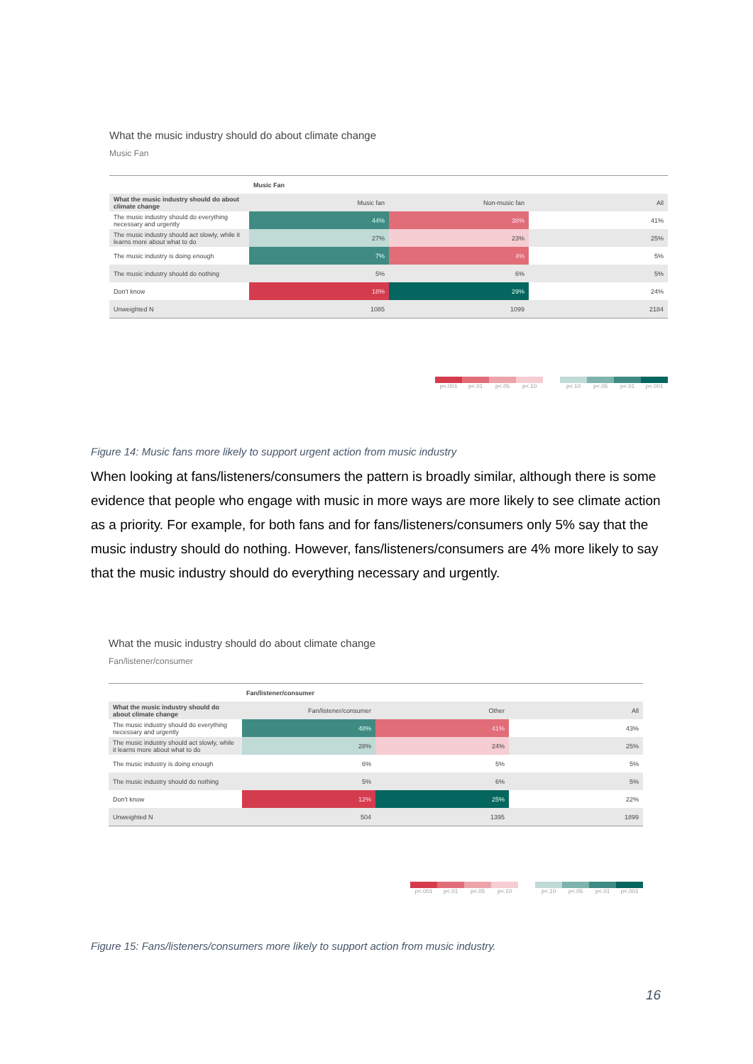What the music industry should do about climate change
Music Fan
| | Music Fan | | |
| --- | --- | --- | --- |
| What the music industry should do about climate change | Music fan | Non-music fan | All |
| The music industry should do everything necessary and urgently | 44% | 38% | 41% |
| The music industry should act slowly, while it learns more about what to do | 27% | 23% | 25% |
| The music industry is doing enough | 7% | 4% | 5% |
| The music industry should do nothing | 5% | 6% | 5% |
| Don't know | 18% | 29% | 24% |
| Unweighted N | 1085 | 1099 | 2184 |
p<.001 p<.01 p<.05 p<.10 p<.10 p<.05 p<.01 p<.001
Figure 14: Music fans more likely to support urgent action from music industry
When looking at fans/listeners/consumers the pattern is broadly similar, although there is some evidence that people who engage with music in more ways are more likely to see climate action as a priority. For example, for both fans and for fans/listeners/consumers only 5% say that the music industry should do nothing. However, fans/listeners/consumers are 4% more likely to say that the music industry should do everything necessary and urgently.
What the music industry should do about climate change
Fan/listener/consumer
| | Fan/listener/consumer | | |
| --- | --- | --- | --- |
| What the music industry should do about climate change | Fan/listener/consumer | Other | All |
| The music industry should do everything necessary and urgently | 48% | 41% | 43% |
| The music industry should act slowly, while it learns more about what to do | 28% | 24% | 25% |
| The music industry is doing enough | 6% | 5% | 5% |
| The music industry should do nothing | 5% | 6% | 5% |
| Don't know | 12% | 25% | 22% |
| Unweighted N | 504 | 1395 | 1899 |
p<.001 p<.01 p<.05 p<.10 p<.10 p<.05 p<.01 p<.001
Figure 15: Fans/listeners/consumers more likely to support action from music industry.
16